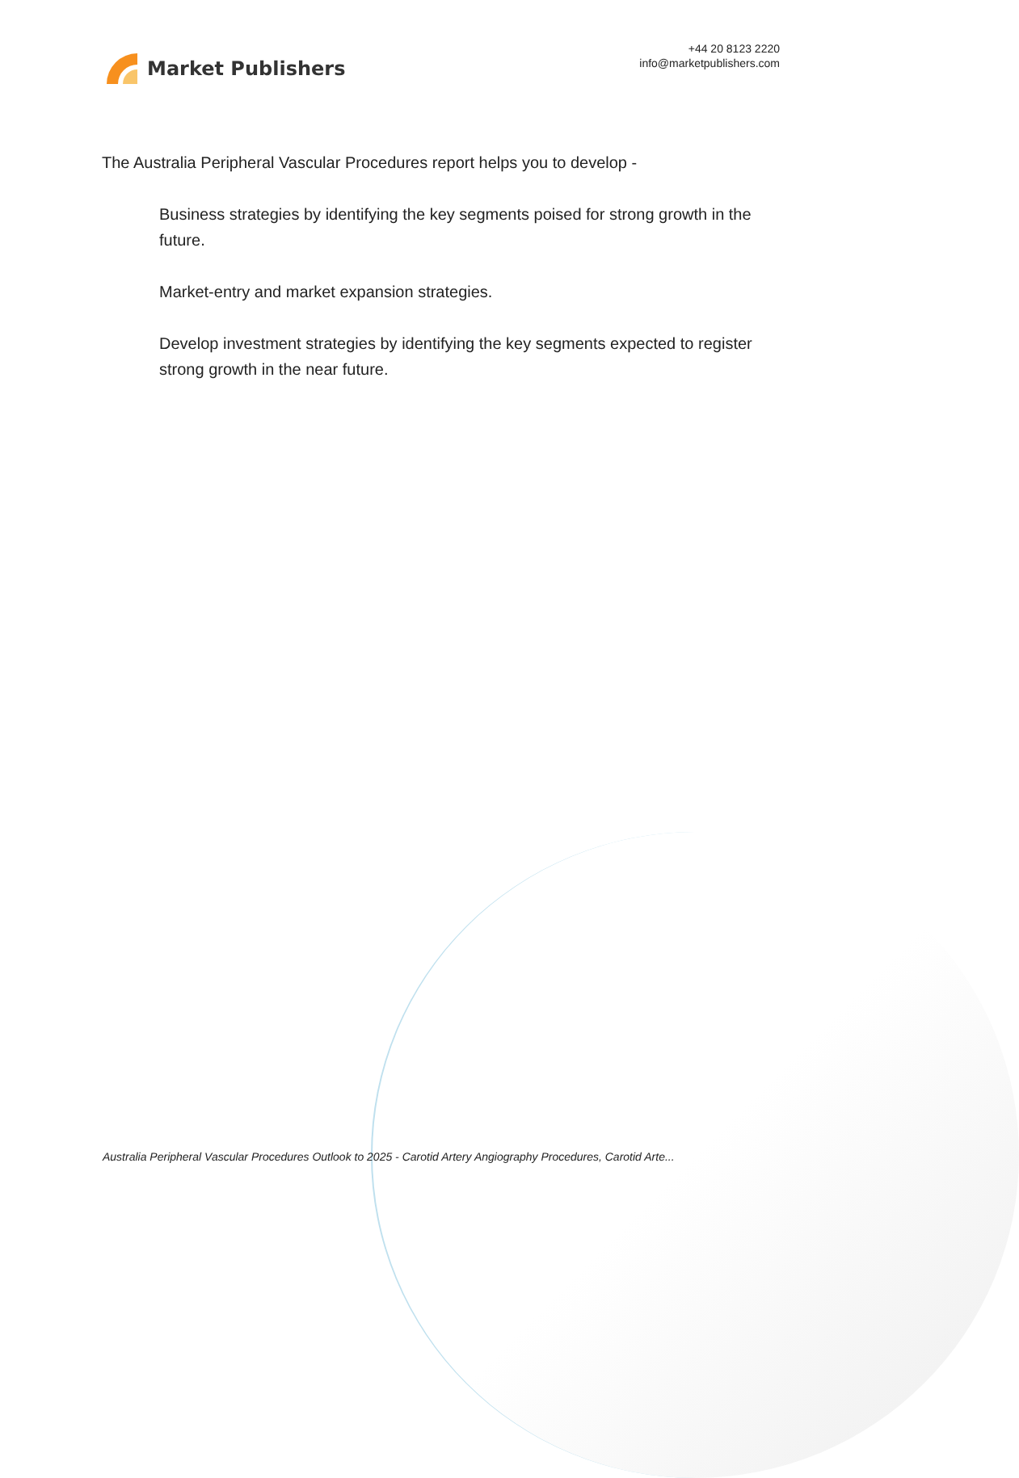Market Publishers
+44 20 8123 2220
info@marketpublishers.com
The Australia Peripheral Vascular Procedures report helps you to develop -
Business strategies by identifying the key segments poised for strong growth in the future.
Market-entry and market expansion strategies.
Develop investment strategies by identifying the key segments expected to register strong growth in the near future.
Australia Peripheral Vascular Procedures Outlook to 2025 - Carotid Artery Angiography Procedures, Carotid Arte...